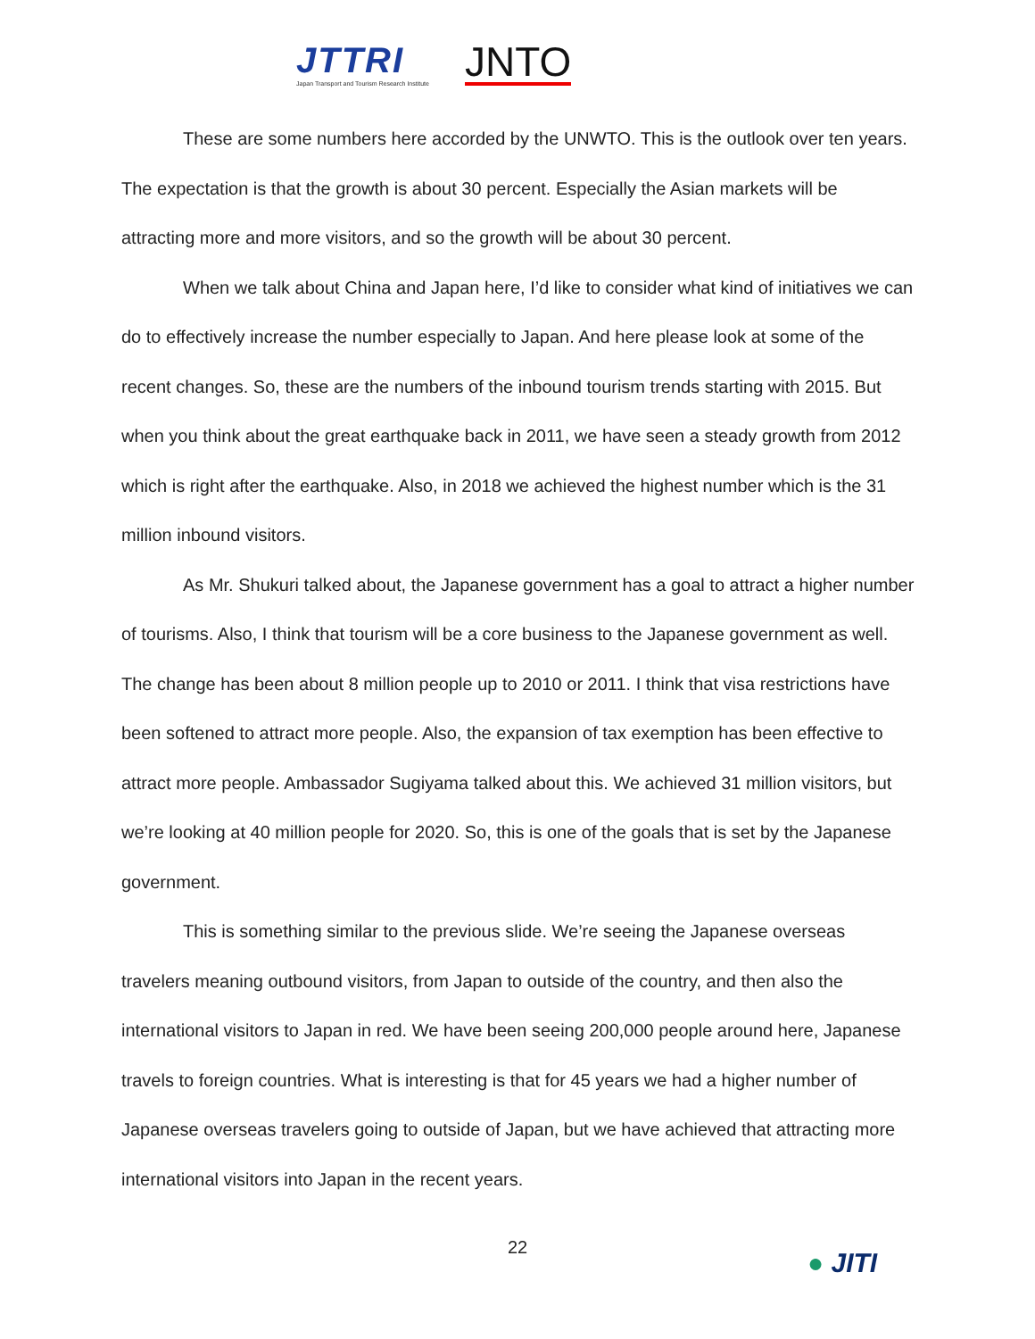JTTRI
Japan Transport and Tourism Research Institute
JNTO
These are some numbers here accorded by the UNWTO. This is the outlook over ten years. The expectation is that the growth is about 30 percent. Especially the Asian markets will be attracting more and more visitors, and so the growth will be about 30 percent.
When we talk about China and Japan here, I’d like to consider what kind of initiatives we can do to effectively increase the number especially to Japan. And here please look at some of the recent changes. So, these are the numbers of the inbound tourism trends starting with 2015. But when you think about the great earthquake back in 2011, we have seen a steady growth from 2012 which is right after the earthquake. Also, in 2018 we achieved the highest number which is the 31 million inbound visitors.
As Mr. Shukuri talked about, the Japanese government has a goal to attract a higher number of tourisms. Also, I think that tourism will be a core business to the Japanese government as well. The change has been about 8 million people up to 2010 or 2011. I think that visa restrictions have been softened to attract more people. Also, the expansion of tax exemption has been effective to attract more people. Ambassador Sugiyama talked about this. We achieved 31 million visitors, but we’re looking at 40 million people for 2020. So, this is one of the goals that is set by the Japanese government.
This is something similar to the previous slide. We’re seeing the Japanese overseas travelers meaning outbound visitors, from Japan to outside of the country, and then also the international visitors to Japan in red. We have been seeing 200,000 people around here, Japanese travels to foreign countries. What is interesting is that for 45 years we had a higher number of Japanese overseas travelers going to outside of Japan, but we have achieved that attracting more international visitors into Japan in the recent years.
22
● JITI